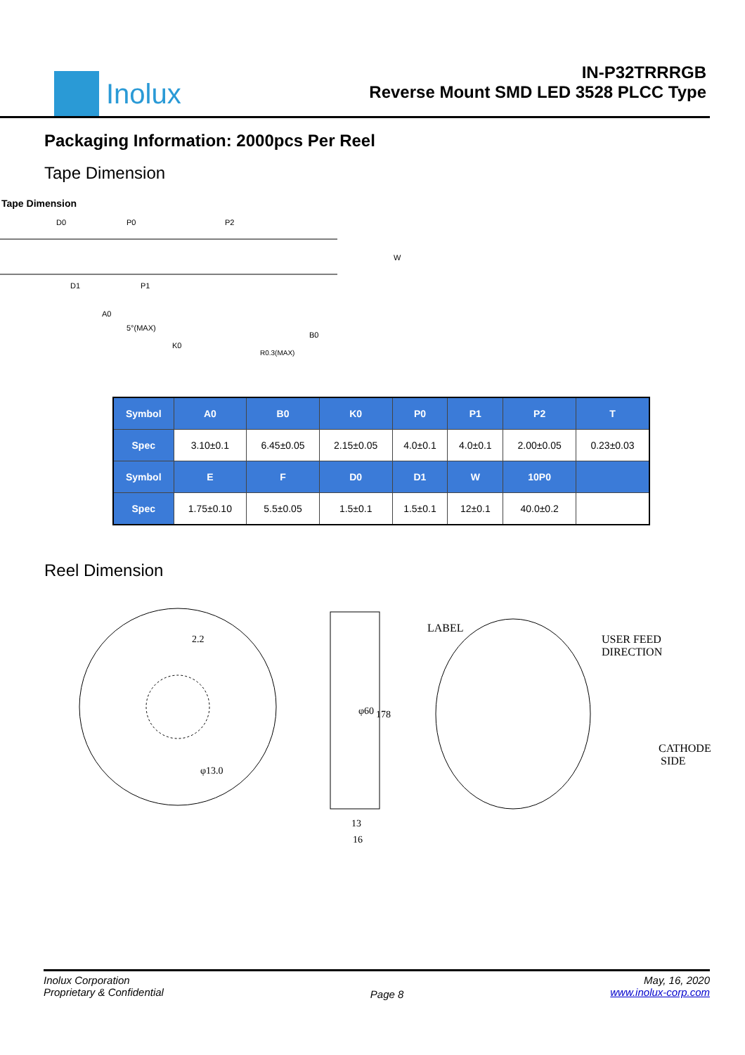Inolux
IN-P32TRRRGB
Reverse Mount SMD LED 3528 PLCC Type
Packaging Information: 2000pcs Per Reel
Tape Dimension
Tape Dimension
D0
P0
P2
W
D1
P1
A0
5°(MAX)
K0
B0
R0.3(MAX)
| Symbol | A0 | B0 | K0 | P0 | P1 | P2 | T |
| --- | --- | --- | --- | --- | --- | --- | --- |
| Spec | 3.10±0.1 | 6.45±0.05 | 2.15±0.05 | 4.0±0.1 | 4.0±0.1 | 2.00±0.05 | 0.23±0.03 |
| Symbol | E | F | D0 | D1 | W | 10P0 | |
| Spec | 1.75±0.10 | 5.5±0.05 | 1.5±0.1 | 1.5±0.1 | 12±0.1 | 40.0±0.2 | |
Reel Dimension
2.2
φ13.0
φ60
178
13
16
LABEL
USER FEED
DIRECTION
CATHODE
SIDE
Inolux Corporation
Proprietary & Confidential
Page 8
May, 16, 2020
www.inolux-corp.com